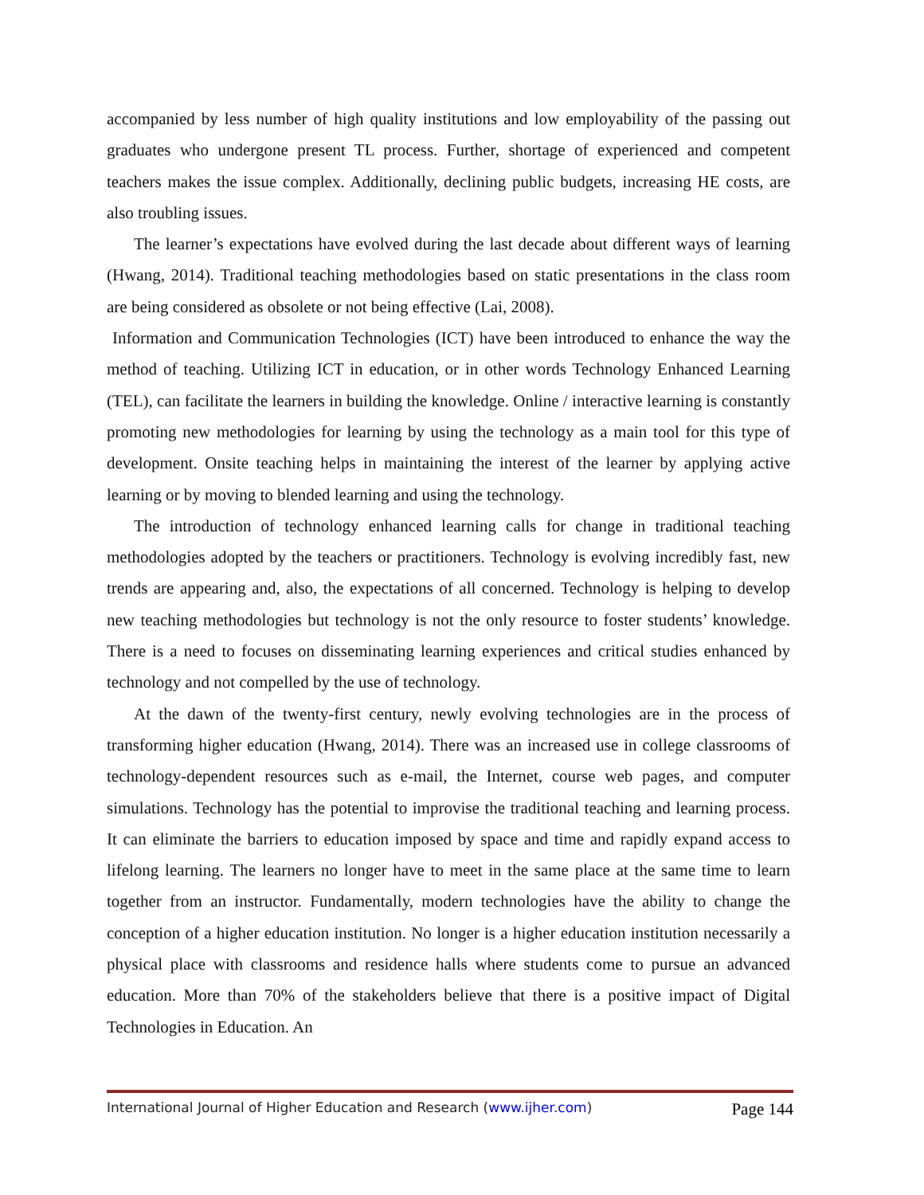accompanied by less number of high quality institutions and low employability of the passing out graduates who undergone present TL process. Further, shortage of experienced and competent teachers makes the issue complex. Additionally, declining public budgets, increasing HE costs, are also troubling issues.
The learner’s expectations have evolved during the last decade about different ways of learning (Hwang, 2014). Traditional teaching methodologies based on static presentations in the class room are being considered as obsolete or not being effective (Lai, 2008).
Information and Communication Technologies (ICT) have been introduced to enhance the way the method of teaching. Utilizing ICT in education, or in other words Technology Enhanced Learning (TEL), can facilitate the learners in building the knowledge. Online / interactive learning is constantly promoting new methodologies for learning by using the technology as a main tool for this type of development. Onsite teaching helps in maintaining the interest of the learner by applying active learning or by moving to blended learning and using the technology.
The introduction of technology enhanced learning calls for change in traditional teaching methodologies adopted by the teachers or practitioners. Technology is evolving incredibly fast, new trends are appearing and, also, the expectations of all concerned. Technology is helping to develop new teaching methodologies but technology is not the only resource to foster students’ knowledge. There is a need to focuses on disseminating learning experiences and critical studies enhanced by technology and not compelled by the use of technology.
At the dawn of the twenty-first century, newly evolving technologies are in the process of transforming higher education (Hwang, 2014). There was an increased use in college classrooms of technology-dependent resources such as e-mail, the Internet, course web pages, and computer simulations. Technology has the potential to improvise the traditional teaching and learning process. It can eliminate the barriers to education imposed by space and time and rapidly expand access to lifelong learning. The learners no longer have to meet in the same place at the same time to learn together from an instructor. Fundamentally, modern technologies have the ability to change the conception of a higher education institution. No longer is a higher education institution necessarily a physical place with classrooms and residence halls where students come to pursue an advanced education. More than 70% of the stakeholders believe that there is a positive impact of Digital Technologies in Education. An
International Journal of Higher Education and Research (www.ijher.com) Page 144